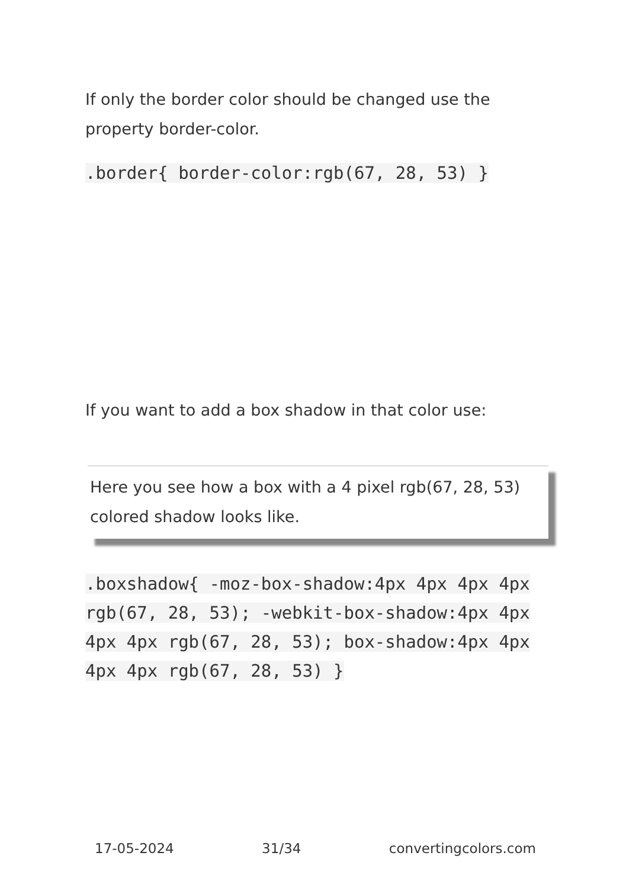If only the border color should be changed use the property border-color.
.border{ border-color:rgb(67, 28, 53) }
If you want to add a box shadow in that color use:
Here you see how a box with a 4 pixel rgb(67, 28, 53) colored shadow looks like.
.boxshadow{ -moz-box-shadow:4px 4px 4px 4px rgb(67, 28, 53); -webkit-box-shadow:4px 4px 4px 4px rgb(67, 28, 53); box-shadow:4px 4px 4px 4px rgb(67, 28, 53) }
17-05-2024 31/34 convertingcolors.com